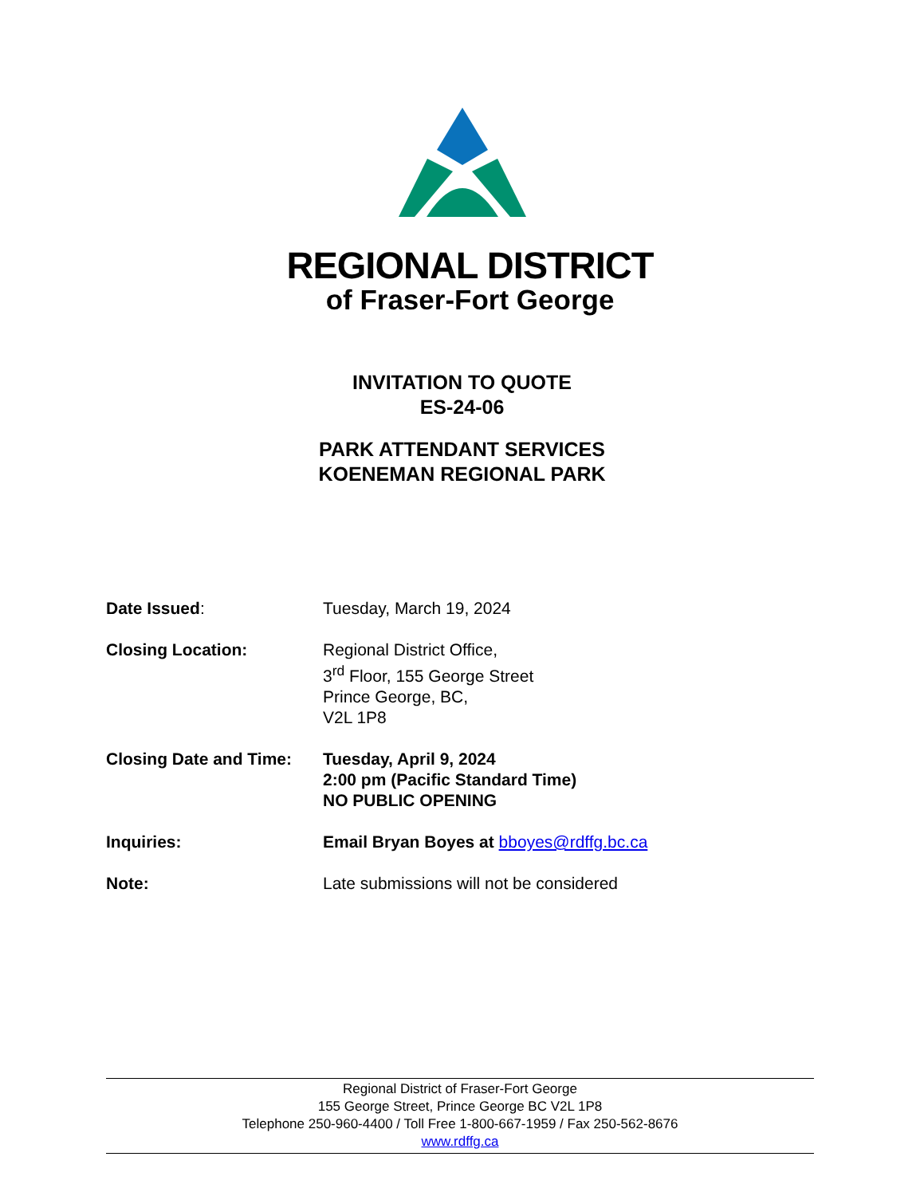REGIONAL DISTRICT
of Fraser-Fort George
INVITATION TO QUOTE
ES-24-06
PARK ATTENDANT SERVICES
KOENEMAN REGIONAL PARK
| Date Issued : | Tuesday, March 19, 2024 |
| Closing Location: | Regional District Office, 3<sup>rd</sup> Floor, 155 George Street Prince George, BC, V2L 1P8 |
| Closing Date and Time: | Tuesday, April 9, 2024 2:00 pm (Pacific Standard Time) NO PUBLIC OPENING |
| Inquiries: | Email Bryan Boyes at bboyes@rdffg.bc.ca |
| Note: | Late submissions will not be considered |
Regional District of Fraser-Fort George
155 George Street, Prince George BC V2L 1P8
Telephone 250-960-4400 / Toll Free 1-800-667-1959 / Fax 250-562-8676
www.rdffg.ca